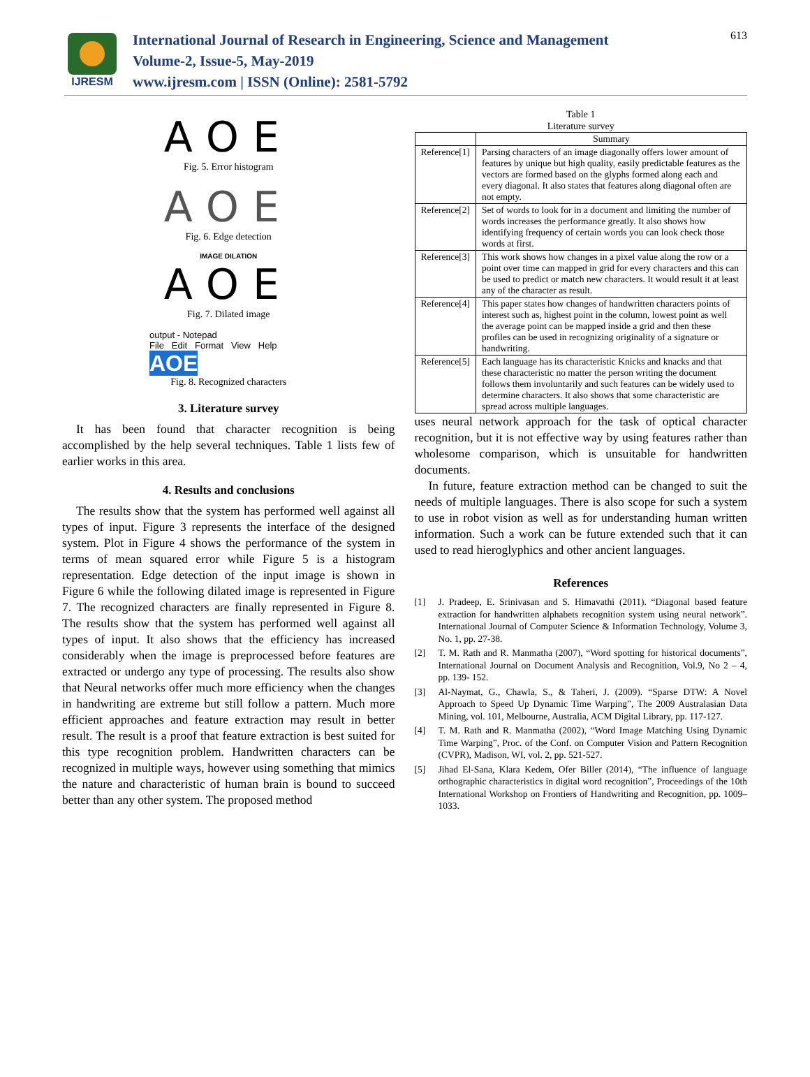IJRESM
International Journal of Research in Engineering, Science and Management
Volume-2, Issue-5, May-2019
www.ijresm.com | ISSN (Online): 2581-5792
613
AOE
Fig. 5. Error histogram
AOE
Fig. 6. Edge detection
IMAGE DILATION
AOE
Fig. 7. Dilated image
output - Notepad
File Edit Format View Help
AOE
Fig. 8. Recognized characters
3. Literature survey
It has been found that character recognition is being accomplished by the help several techniques. Table 1 lists few of earlier works in this area.
4. Results and conclusions
The results show that the system has performed well against all types of input. Figure 3 represents the interface of the designed system. Plot in Figure 4 shows the performance of the system in terms of mean squared error while Figure 5 is a histogram representation. Edge detection of the input image is shown in Figure 6 while the following dilated image is represented in Figure 7. The recognized characters are finally represented in Figure 8. The results show that the system has performed well against all types of input. It also shows that the efficiency has increased considerably when the image is preprocessed before features are extracted or undergo any type of processing. The results also show that Neural networks offer much more efficiency when the changes in handwriting are extreme but still follow a pattern. Much more efficient approaches and feature extraction may result in better result. The result is a proof that feature extraction is best suited for this type recognition problem. Handwritten characters can be recognized in multiple ways, however using something that mimics the nature and characteristic of human brain is bound to succeed better than any other system. The proposed method
Table 1
Literature survey
| | Summary |
| --- | --- |
| Reference[1] | Parsing characters of an image diagonally offers lower amount of features by unique but high quality, easily predictable features as the vectors are formed based on the glyphs formed along each and every diagonal. It also states that features along diagonal often are not empty. |
| Reference[2] | Set of words to look for in a document and limiting the number of words increases the performance greatly. It also shows how identifying frequency of certain words you can look check those words at first. |
| Reference[3] | This work shows how changes in a pixel value along the row or a point over time can mapped in grid for every characters and this can be used to predict or match new characters. It would result it at least any of the character as result. |
| Reference[4] | This paper states how changes of handwritten characters points of interest such as, highest point in the column, lowest point as well the average point can be mapped inside a grid and then these profiles can be used in recognizing originality of a signature or handwriting. |
| Reference[5] | Each language has its characteristic Knicks and knacks and that these characteristic no matter the person writing the document follows them involuntarily and such features can be widely used to determine characters. It also shows that some characteristic are spread across multiple languages. |
uses neural network approach for the task of optical character recognition, but it is not effective way by using features rather than wholesome comparison, which is unsuitable for handwritten documents.
In future, feature extraction method can be changed to suit the needs of multiple languages. There is also scope for such a system to use in robot vision as well as for understanding human written information. Such a work can be future extended such that it can used to read hieroglyphics and other ancient languages.
References
[1] J. Pradeep, E. Srinivasan and S. Himavathi (2011). “Diagonal based feature extraction for handwritten alphabets recognition system using neural network”. International Journal of Computer Science & Information Technology, Volume 3, No. 1, pp. 27-38.
[2] T. M. Rath and R. Manmatha (2007), “Word spotting for historical documents”, International Journal on Document Analysis and Recognition, Vol.9, No 2 – 4, pp. 139- 152.
[3] Al-Naymat, G., Chawla, S., & Taheri, J. (2009). “Sparse DTW: A Novel Approach to Speed Up Dynamic Time Warping”, The 2009 Australasian Data Mining, vol. 101, Melbourne, Australia, ACM Digital Library, pp. 117-127.
[4] T. M. Rath and R. Manmatha (2002), “Word Image Matching Using Dynamic Time Warping”, Proc. of the Conf. on Computer Vision and Pattern Recognition (CVPR), Madison, WI, vol. 2, pp. 521-527.
[5] Jihad El-Sana, Klara Kedem, Ofer Biller (2014), “The influence of language orthographic characteristics in digital word recognition”, Proceedings of the 10th International Workshop on Frontiers of Handwriting and Recognition, pp. 1009–1033.